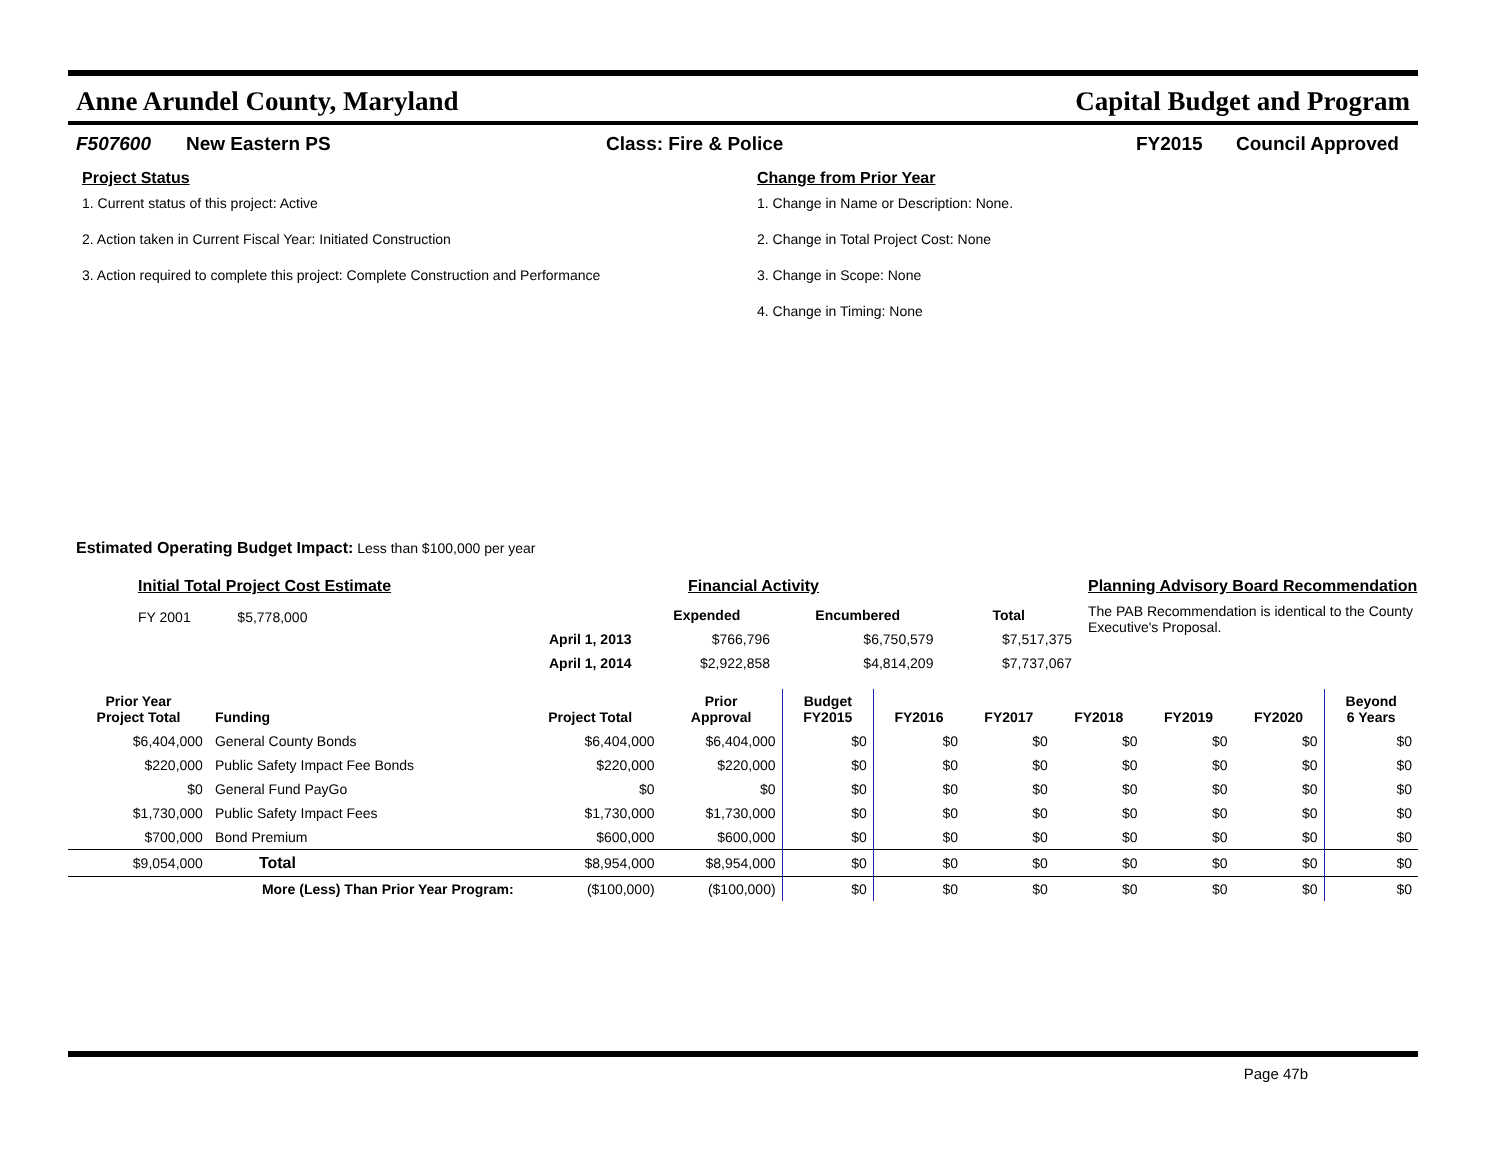Anne Arundel County, Maryland Capital Budget and Program
F507600 New Eastern PS Class: Fire & Police FY2015 Council Approved
Project Status
1. Current status of this project: Active
2. Action taken in Current Fiscal Year: Initiated Construction
3. Action required to complete this project: Complete Construction and Performance
Change from Prior Year
1. Change in Name or Description: None.
2. Change in Total Project Cost: None
3. Change in Scope: None
4. Change in Timing: None
Estimated Operating Budget Impact: Less than $100,000 per year
Initial Total Project Cost Estimate
FY 2001 $5,778,000
Financial Activity
| | Expended | Encumbered | Total |
| --- | --- | --- | --- |
| April 1, 2013 | $766,796 | $6,750,579 | $7,517,375 |
| April 1, 2014 | $2,922,858 | $4,814,209 | $7,737,067 |
Planning Advisory Board Recommendation
The PAB Recommendation is identical to the County Executive's Proposal.
| Prior Year Project Total | Funding | Project Total | Prior Approval | Budget FY2015 | FY2016 | FY2017 | FY2018 | FY2019 | FY2020 | Beyond 6 Years |
| --- | --- | --- | --- | --- | --- | --- | --- | --- | --- | --- |
| $6,404,000 | General County Bonds | $6,404,000 | $6,404,000 | $0 | $0 | $0 | $0 | $0 | $0 | $0 |
| $220,000 | Public Safety Impact Fee Bonds | $220,000 | $220,000 | $0 | $0 | $0 | $0 | $0 | $0 | $0 |
| $0 | General Fund PayGo | $0 | $0 | $0 | $0 | $0 | $0 | $0 | $0 | $0 |
| $1,730,000 | Public Safety Impact Fees | $1,730,000 | $1,730,000 | $0 | $0 | $0 | $0 | $0 | $0 | $0 |
| $700,000 | Bond Premium | $600,000 | $600,000 | $0 | $0 | $0 | $0 | $0 | $0 | $0 |
| $9,054,000 | Total | $8,954,000 | $8,954,000 | $0 | $0 | $0 | $0 | $0 | $0 | $0 |
| More (Less) Than Prior Year Program: | | ($100,000) | ($100,000) | $0 | $0 | $0 | $0 | $0 | $0 | $0 |
Page 47b